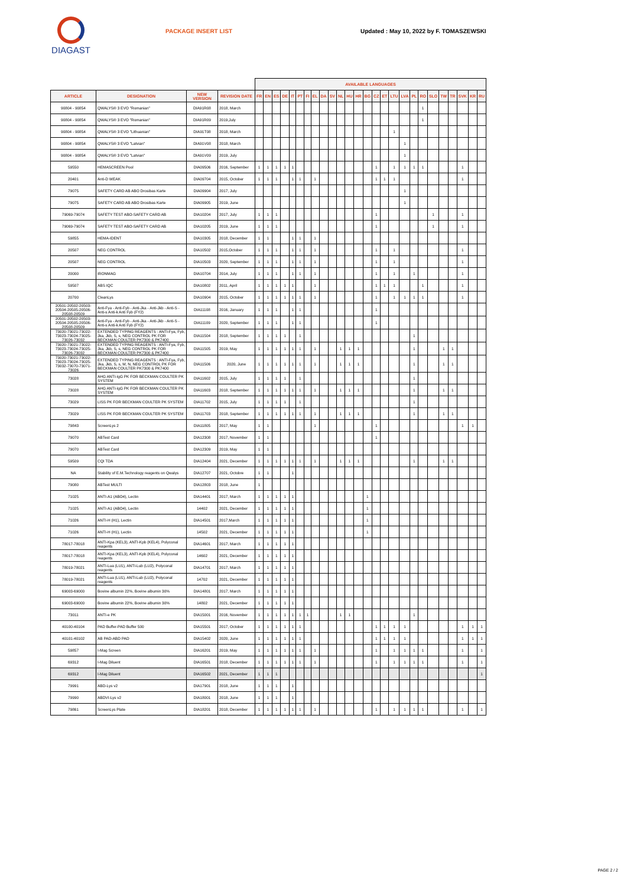DIAGAST
PACKAGE INSERT LIST Updated : May 10, 2022 by F. TOMASZEWSKI
| | | | | AVAILABLE LANGUAGES | | | | | | | | | | | | | | | | | | | | | | | | | |
| --- | --- | --- | --- | --- | --- | --- | --- | --- | --- | --- | --- | --- | --- | --- | --- | --- | --- | --- | --- | --- | --- | --- | --- | --- | --- | --- | --- | --- | --- |
| ARTICLE | DESIGNATION | NEW VERSION | REVISION DATE | FR | EN | ES | DE | IT | PT | FI | EL | DA | SV | NL | HU | HR | BG | CZ | ET | LTU | LVA | PL | RO | SLO | TW | TR | SVK | KR | RU |
| 90804 - 90854 | QWALYS® 3 EVO "Romanian" | DIA91R08 | 2018, March | | | | | | | | | | | | | | | | | | | | 1 | | | | | | |
| 90804 - 90854 | QWALYS® 3 EVO "Romanian" | DIA91R09 | 2019,July | | | | | | | | | | | | | | | | | | | | 1 | | | | | | |
| 90804 - 90854 | QWALYS® 3 EVO "Lithuanian" | DIA91T08 | 2018, March | | | | | | | | | | | | | | | | | 1 | | | | | | | | | |
| 90804 - 90854 | QWALYS® 3 EVO "Latvian" | DIA91V08 | 2018, March | | | | | | | | | | | | | | | | | | 1 | | | | | | | | |
| 90804 - 90854 | QWALYS® 3 EVO "Latvian" | DIA91V09 | 2019, July | | | | | | | | | | | | | | | | | | 1 | | | | | | | | |
| 59550 | HEMASCREEN Pool | DIA09506 | 2016, September | 1 | 1 | 1 | 1 | 1 | | | | | | | | | | 1 | | 1 | 1 | 1 | 1 | | | | 1 | | |
| 20401 | Anti-D WEAK | DIA09704 | 2015, October | 1 | 1 | 1 | | 1 | 1 | | 1 | | | | | | | 1 | 1 | 1 | | | | | | | 1 | | |
| 79075 | SAFETY CARD AB ABO Drosibas Karte | DIA09904 | 2017, July | | | | | | | | | | | | | | | | | | 1 | | | | | | | | |
| 79075 | SAFETY CARD AB ABO Drosibas Karte | DIA09905 | 2019, June | | | | | | | | | | | | | | | | | | 1 | | | | | | | | |
| 79069-79074 | SAFETY TEST ABO-SAFETY CARD AB | DIA10204 | 2017, July | 1 | 1 | 1 | | | | | | | | | | | | 1 | | | | | | 1 | | | 1 | | |
| 79069-79074 | SAFETY TEST ABO-SAFETY CARD AB | DIA10205 | 2019, June | 1 | 1 | 1 | | | | | | | | | | | | 1 | | | | | | 1 | | | 1 | | |
| 59855 | HEMA-IDENT | DIA10305 | 2018, December | 1 | 1 | | | 1 | 1 | | 1 | | | | | | | | | | | | | | | | | | |
| 20507 | NEG CONTROL | DIA10502 | 2015,October | 1 | 1 | 1 | | 1 | 1 | | 1 | | | | | | | 1 | | 1 | | | | | | | 1 | | |
| 20507 | NEG CONTROL | DIA10503 | 2020, September | 1 | 1 | 1 | | 1 | 1 | | 1 | | | | | | | 1 | | 1 | | | | | | | 1 | | |
| 20000 | IRONMAG | DIA10704 | 2014, July | 1 | 1 | 1 | | 1 | 1 | | 1 | | | | | | | 1 | | 1 | | 1 | | | | | 1 | | |
| 59507 | ABS IQC | DIA10802 | 2011, April | 1 | 1 | 1 | 1 | 1 | | | 1 | | | | | | | 1 | 1 | 1 | | | 1 | | | | 1 | | |
| 20700 | CleanLys | DIA10904 | 2015, October | 1 | 1 | 1 | 1 | 1 | 1 | | 1 | | | | | | | 1 | | 1 | 1 | 1 | 1 | | | | 1 | | |
| 20501-20502-20503-20504-20505-20506-20508-20509 | Anti-Fya - Anti-Fyb - Anti-Jka - Anti-Jkb - Anti-S - Anti-s Anti-k Anti Fyb (FY2) | DIA11108 | 2016, January | 1 | 1 | 1 | | 1 | 1 | | | | | | | | | 1 | | | | | | | | | | | |
| 20501-20502-20503-20504-20505-20506-20508-20509 | Anti-Fya - Anti-Fyb - Anti-Jka - Anti-Jkb - Anti-S - Anti-s Anti-k Anti Fyb (FY2) | DIA11109 | 2020, September | 1 | 1 | 1 | | 1 | 1 | | | | | | | | | 1 | | | | | | | | | | | |
| 73020-73021-73022-73023-73024-73025-73026-73032 | EXTENDED TYPING REAGENTS : ANTI-Fya, Fyb, Jka, Jkb, S, s, NEG CONTROL PK FOR BECKMAN COULTER PK7300 & PK7400 | DIA11504 | 2018, September | 1 | 1 | 1 | 1 | | 1 | | | | | | | | | | | | | 1 | | | | | | | |
| 73020-73021-73022-73023-73024-73025-73026-73032 | EXTENDED TYPING REAGENTS : ANTI-Fya, Fyb, Jka, Jkb, S, s, NEG CONTROL PK FOR BECKMAN COULTER PK7300 & PK7400 | DIA11505 | 2019, May | 1 | 1 | 1 | 1 | 1 | 1 | | 1 | | | 1 | 1 | 1 | | | | | | 1 | | | 1 | 1 | | | |
| 73020-73021-73022-73023-73024-73025-73032-73070-73071-73026 | EXTENDED TYPING REAGENTS : ANTI-Fya, Fyb, Jka, Jkb, S, s, M, N, NEG CONTROL PK FOR BECKMAN COULTER PK7300 & PK7400 | DIA11506 | 2020, June | 1 | 1 | 1 | 1 | 1 | 1 | | 1 | | | 1 | 1 | 1 | | | | | | 1 | | | 1 | 1 | | | |
| 73028 | AHG ANTI-IgG PK FOR BECKMAN COULTER PK SYSTEM | DIA11602 | 2015, July | 1 | 1 | 1 | 1 | | 1 | | | | | | | | | | | | | 1 | | | | | | | |
| 73028 | AHG ANTI-IgG PK FOR BECKMAN COULTER PK SYSTEM | DIA11603 | 2018, September | 1 | 1 | 1 | 1 | 1 | 1 | | 1 | | | 1 | 1 | 1 | | | | | | 1 | | | 1 | 1 | | | |
| 73029 | LISS PK FOR BECKMAN COULTER PK SYSTEM | DIA11702 | 2015, July | 1 | 1 | 1 | 1 | | 1 | | | | | | | | | | | | | 1 | | | | | | | |
| 73029 | LISS PK FOR BECKMAN COULTER PK SYSTEM | DIA11703 | 2018, September | 1 | 1 | 1 | 1 | 1 | 1 | | 1 | | | 1 | 1 | 1 | | | | | | 1 | | | 1 | 1 | | | |
| 79843 | ScreenLys 2 | DIA11805 | 2017, May | 1 | 1 | | | | | | 1 | | | | | | | 1 | | | | | | | | | 1 | 1 | |
| 79070 | ABTest Card | DIA12308 | 2017, November | 1 | 1 | | | | | | | | | | | | | 1 | | | | | | | | | | | |
| 79070 | ABTest Card | DIA12309 | 2019, May | 1 | 1 | | | | | | | | | | | | | | | | | | | | | | | | |
| 59509 | CQI TDA | DIA12404 | 2021, December | 1 | 1 | 1 | 1 | 1 | 1 | | 1 | | | 1 | 1 | 1 | | | | | | 1 | | | 1 | 1 | | | |
| NA | Stability of E.M.Technology reagents on Qwalys | DIA12707 | 2021, Octobre | 1 | 1 | | | 1 | | | | | | | | | | | | | | | | | | | | | |
| 79080 | ABTest MULTI | DIA12803 | 2018, June | 1 | | | | | | | | | | | | | | | | | | | | | | | | | |
| 71025 | ANTI-A1 (ABO4), Lectin | DIA14401 | 2017, March | 1 | 1 | 1 | 1 | 1 | | | | | | | | | 1 | | | | | | | | | | | | |
| 71025 | ANTI-A1 (ABO4), Lectin | 14402 | 2021, December | 1 | 1 | 1 | 1 | 1 | | | | | | | | | 1 | | | | | | | | | | | | |
| 71026 | ANTI-H (H1), Lectin | DIA14501 | 2017,March | 1 | 1 | 1 | 1 | 1 | | | | | | | | | 1 | | | | | | | | | | | | |
| 71026 | ANTI-H (H1), Lectin | 14502 | 2021, December | 1 | 1 | 1 | 1 | 1 | | | | | | | | | 1 | | | | | | | | | | | | |
| 78017-78018 | ANTI-Kpa (KEL3), ANTI-Kpb (KEL4), Polyconal reagents | DIA14601 | 2017, March | 1 | 1 | 1 | 1 | 1 | | | | | | | | | | | | | | | | | | | | | |
| 78017-78018 | ANTI-Kpa (KEL3), ANTI-Kpb (KEL4), Polyconal reagents | 14602 | 2021, December | 1 | 1 | 1 | 1 | 1 | | | | | | | | | | | | | | | | | | | | | |
| 78019-78021 | ANTI-Lua (LU1), ANTI-Lub (LU2), Polyconal reagents | DIA14701 | 2017, March | 1 | 1 | 1 | 1 | 1 | | | | | | | | | | | | | | | | | | | | | |
| 78019-78021 | ANTI-Lua (LU1), ANTI-Lub (LU2), Polyconal reagents | 14702 | 2021, December | 1 | 1 | 1 | 1 | 1 | | | | | | | | | | | | | | | | | | | | | |
| 69003-69000 | Bovine albumin 22%, Bovine albumin 30% | DIA14801 | 2017, March | 1 | 1 | 1 | 1 | 1 | | | | | | | | | | | | | | | | | | | | | |
| 69003-69000 | Bovine albumin 22%, Bovine albumin 30% | 14802 | 2021, December | 1 | 1 | 1 | 1 | 1 | | | | | | | | | | | | | | | | | | | | | |
| 73011 | ANTI-e PK | DIA15001 | 2016, November | 1 | 1 | 1 | 1 | 1 | 1 | 1 | | | | 1 | 1 | | | | | | | 1 | | | | | | | |
| 40100-40104 | PAD Buffer-PAD Buffer 500 | DIA15501 | 2017, October | 1 | 1 | 1 | 1 | 1 | 1 | | | | | | | | | 1 | 1 | 1 | 1 | | | | | | 1 | 1 | 1 |
| 40101-40102 | AB PAD-ABD PAD | DIA15402 | 2020, June | 1 | 1 | 1 | 1 | 1 | 1 | | | | | | | | | 1 | 1 | 1 | 1 | | | | | | 1 | 1 | 1 |
| 59857 | I-Mag Screen | DIA16201 | 2019, May | 1 | 1 | 1 | 1 | 1 | 1 | | 1 | | | | | | | 1 | | 1 | 1 | 1 | 1 | | | | 1 | | 1 |
| 69312 | I-Mag Diluent | DIA16501 | 2018, December | 1 | 1 | 1 | 1 | 1 | 1 | | 1 | | | | | | | 1 | | 1 | 1 | 1 | 1 | | | | 1 | | 1 |
| 69312 | I-Mag Diluent | DIA16502 | 2021, December | 1 | 1 | 1 | | | | | | | | | | | | | | | | | | | | | | | 1 |
| 79991 | ABD-Lys v2 | DIA17901 | 2018, June | 1 | 1 | 1 | | 1 | | | | | | | | | | | | | | | | | | | | | |
| 79990 | ABDVI-Lys v2 | DIA18001 | 2018, June | 1 | 1 | 1 | | 1 | | | | | | | | | | | | | | | | | | | | | |
| 79861 | ScreenLys Plate | DIA18201 | 2018, December | 1 | 1 | 1 | 1 | 1 | 1 | | 1 | | | | | | | 1 | | 1 | 1 | 1 | 1 | | | | 1 | | 1 |
PAGE 2 / 2